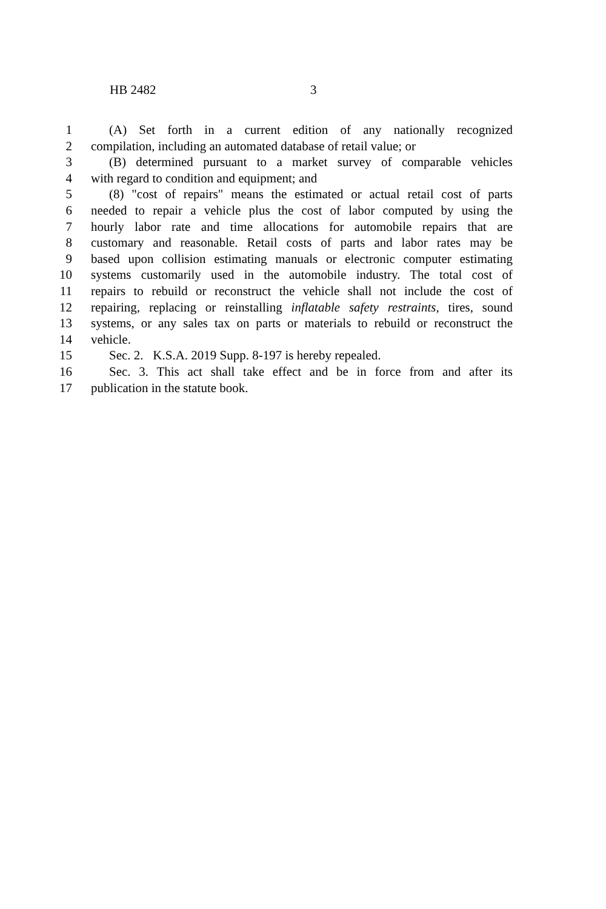HB 2482 3
1 (A) Set forth in a current edition of any nationally recognized
2 compilation, including an automated database of retail value; or
3 (B) determined pursuant to a market survey of comparable vehicles
4 with regard to condition and equipment; and
5 (8) "cost of repairs" means the estimated or actual retail cost of parts
6 needed to repair a vehicle plus the cost of labor computed by using the
7 hourly labor rate and time allocations for automobile repairs that are
8 customary and reasonable. Retail costs of parts and labor rates may be
9 based upon collision estimating manuals or electronic computer estimating
10 systems customarily used in the automobile industry. The total cost of
11 repairs to rebuild or reconstruct the vehicle shall not include the cost of
12 repairing, replacing or reinstalling inflatable safety restraints, tires, sound
13 systems, or any sales tax on parts or materials to rebuild or reconstruct the
14 vehicle.
15 Sec. 2. K.S.A. 2019 Supp. 8-197 is hereby repealed.
16 Sec. 3. This act shall take effect and be in force from and after its
17 publication in the statute book.